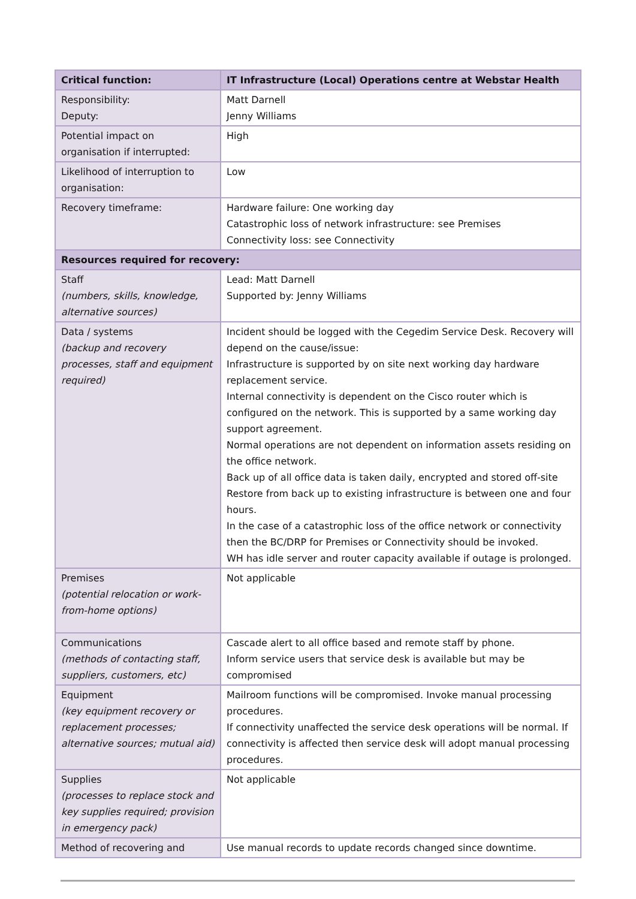| Critical function: | IT Infrastructure (Local) Operations centre at Webstar Health |
| --- | --- |
| Responsibility: Deputy: | Matt Darnell Jenny Williams |
| Potential impact on organisation if interrupted: | High |
| Likelihood of interruption to organisation: | Low |
| Recovery timeframe: | Hardware failure: One working day Catastrophic loss of network infrastructure: see Premises Connectivity loss: see Connectivity |
| Resources required for recovery: | |
| Staff (numbers, skills, knowledge, alternative sources) | Lead: Matt Darnell Supported by: Jenny Williams |
| Data / systems (backup and recovery processes, staff and equipment required) | Incident should be logged with the Cegedim Service Desk. Recovery will depend on the cause/issue: Infrastructure is supported by on site next working day hardware replacement service. Internal connectivity is dependent on the Cisco router which is configured on the network. This is supported by a same working day support agreement. Normal operations are not dependent on information assets residing on the office network. Back up of all office data is taken daily, encrypted and stored off-site Restore from back up to existing infrastructure is between one and four hours. In the case of a catastrophic loss of the office network or connectivity then the BC/DRP for Premises or Connectivity should be invoked. WH has idle server and router capacity available if outage is prolonged. |
| Premises (potential relocation or work-from-home options) | Not applicable |
| Communications (methods of contacting staff, suppliers, customers, etc) | Cascade alert to all office based and remote staff by phone. Inform service users that service desk is available but may be compromised |
| Equipment (key equipment recovery or replacement processes; alternative sources; mutual aid) | Mailroom functions will be compromised. Invoke manual processing procedures. If connectivity unaffected the service desk operations will be normal. If connectivity is affected then service desk will adopt manual processing procedures. |
| Supplies (processes to replace stock and key supplies required; provision in emergency pack) | Not applicable |
| Method of recovering and | Use manual records to update records changed since downtime. |